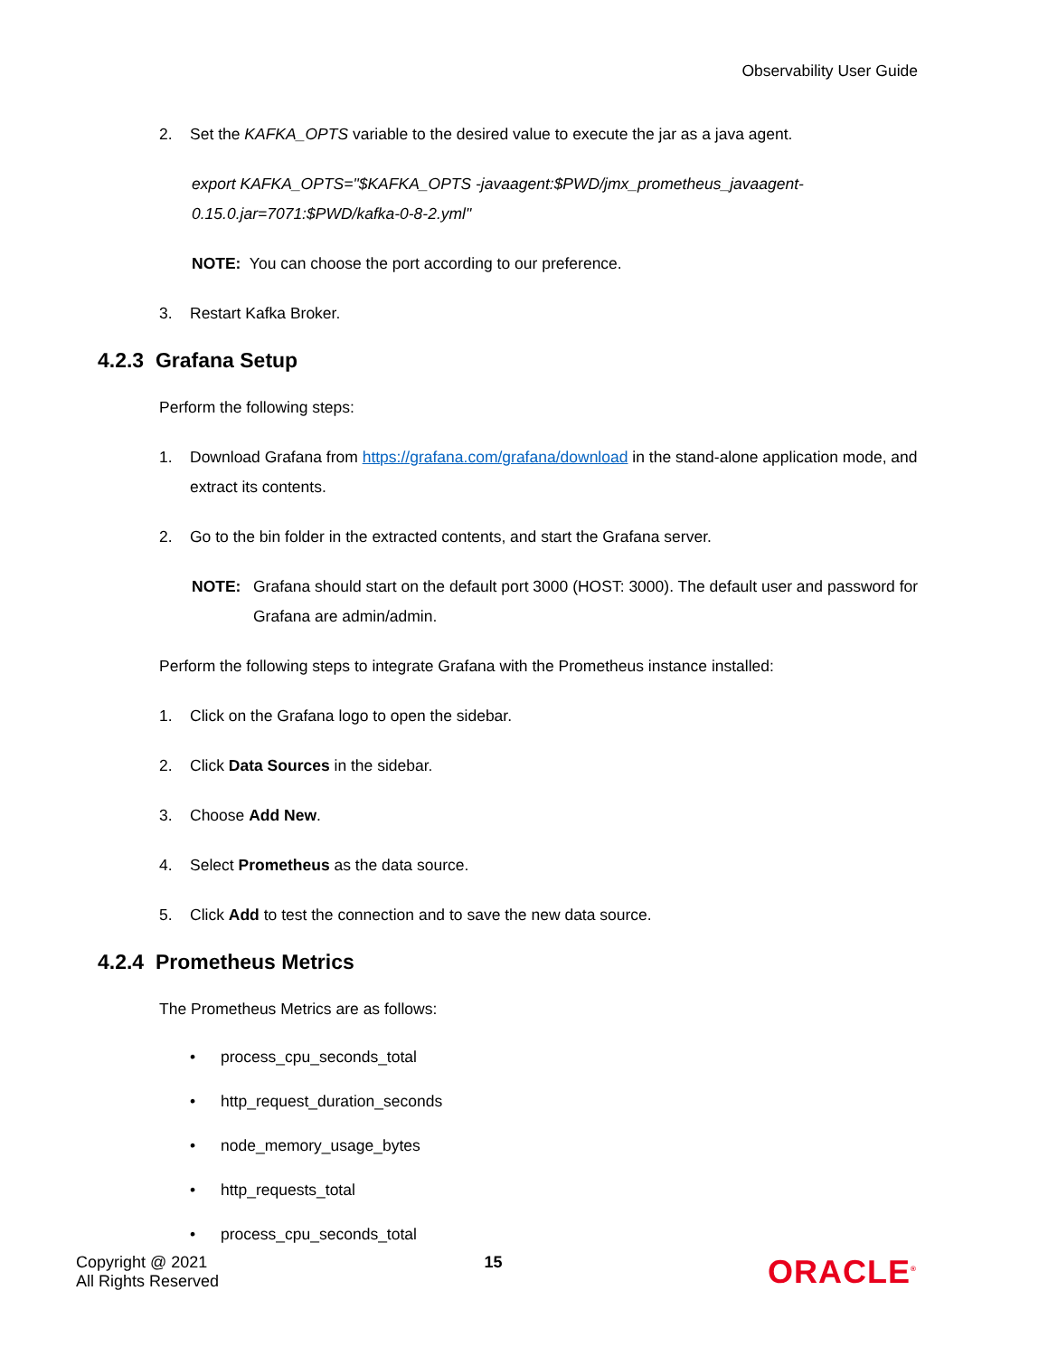Observability User Guide
2. Set the KAFKA_OPTS variable to the desired value to execute the jar as a java agent.
export KAFKA_OPTS="$KAFKA_OPTS -javaagent:$PWD/jmx_prometheus_javaagent-0.15.0.jar=7071:$PWD/kafka-0-8-2.yml"
NOTE: You can choose the port according to our preference.
3. Restart Kafka Broker.
4.2.3 Grafana Setup
Perform the following steps:
1. Download Grafana from https://grafana.com/grafana/download in the stand-alone application mode, and extract its contents.
2. Go to the bin folder in the extracted contents, and start the Grafana server.
NOTE: Grafana should start on the default port 3000 (HOST: 3000). The default user and password for Grafana are admin/admin.
Perform the following steps to integrate Grafana with the Prometheus instance installed:
1. Click on the Grafana logo to open the sidebar.
2. Click Data Sources in the sidebar.
3. Choose Add New.
4. Select Prometheus as the data source.
5. Click Add to test the connection and to save the new data source.
4.2.4 Prometheus Metrics
The Prometheus Metrics are as follows:
• process_cpu_seconds_total
• http_request_duration_seconds
• node_memory_usage_bytes
• http_requests_total
• process_cpu_seconds_total
Copyright @ 2021
All Rights Reserved
15
ORACLE<sup>®</sup>